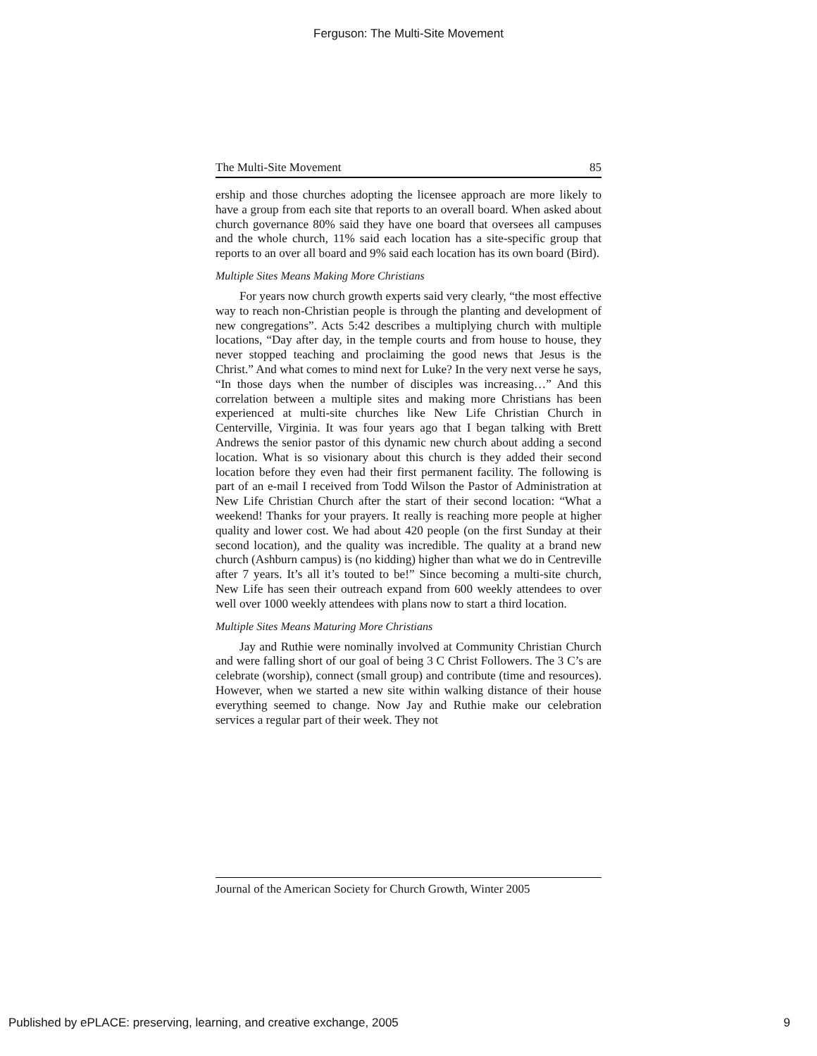Ferguson: The Multi-Site Movement
The Multi-Site Movement 85
ership and those churches adopting the licensee approach are more likely to have a group from each site that reports to an overall board. When asked about church governance 80% said they have one board that oversees all campuses and the whole church, 11% said each location has a site-specific group that reports to an over all board and 9% said each location has its own board (Bird).
Multiple Sites Means Making More Christians
For years now church growth experts said very clearly, “the most effective way to reach non-Christian people is through the planting and development of new congregations”. Acts 5:42 describes a multiplying church with multiple locations, “Day after day, in the temple courts and from house to house, they never stopped teaching and proclaiming the good news that Jesus is the Christ.” And what comes to mind next for Luke? In the very next verse he says, “In those days when the number of disciples was increasing…” And this correlation between a multiple sites and making more Christians has been experienced at multi-site churches like New Life Christian Church in Centerville, Virginia. It was four years ago that I began talking with Brett Andrews the senior pastor of this dynamic new church about adding a second location. What is so visionary about this church is they added their second location before they even had their first permanent facility. The following is part of an e-mail I received from Todd Wilson the Pastor of Administration at New Life Christian Church after the start of their second location: “What a weekend! Thanks for your prayers. It really is reaching more people at higher quality and lower cost. We had about 420 people (on the first Sunday at their second location), and the quality was incredible. The quality at a brand new church (Ashburn campus) is (no kidding) higher than what we do in Centreville after 7 years. It’s all it’s touted to be!” Since becoming a multi-site church, New Life has seen their outreach expand from 600 weekly attendees to over well over 1000 weekly attendees with plans now to start a third location.
Multiple Sites Means Maturing More Christians
Jay and Ruthie were nominally involved at Community Christian Church and were falling short of our goal of being 3 C Christ Followers. The 3 C’s are celebrate (worship), connect (small group) and contribute (time and resources). However, when we started a new site within walking distance of their house everything seemed to change. Now Jay and Ruthie make our celebration services a regular part of their week. They not
Journal of the American Society for Church Growth, Winter 2005
Published by ePLACE: preserving, learning, and creative exchange, 2005 9